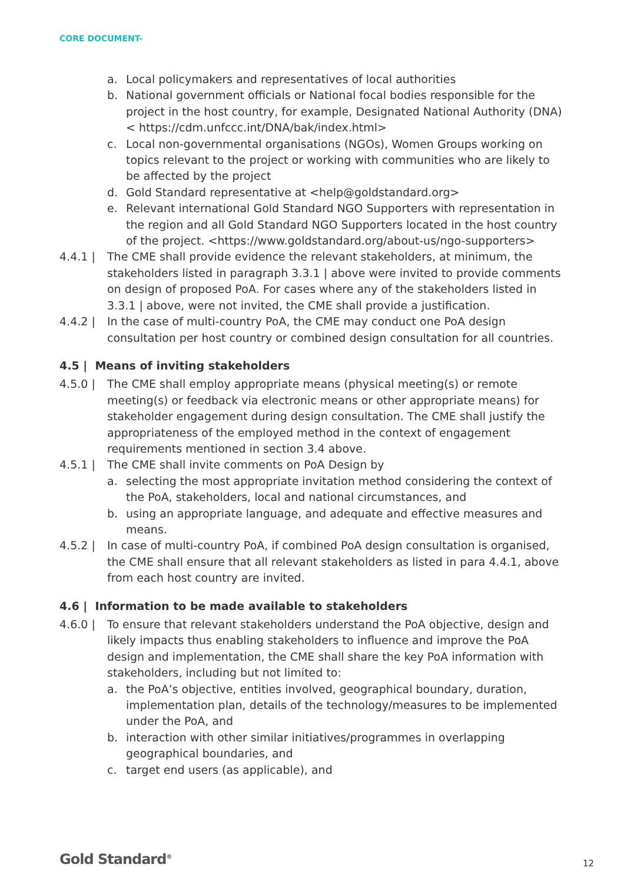CORE DOCUMENT-
a. Local policymakers and representatives of local authorities
b. National government officials or National focal bodies responsible for the project in the host country, for example, Designated National Authority (DNA) < https://cdm.unfccc.int/DNA/bak/index.html>
c. Local non-governmental organisations (NGOs), Women Groups working on topics relevant to the project or working with communities who are likely to be affected by the project
d. Gold Standard representative at <help@goldstandard.org>
e. Relevant international Gold Standard NGO Supporters with representation in the region and all Gold Standard NGO Supporters located in the host country of the project. <https://www.goldstandard.org/about-us/ngo-supporters>
4.4.1 | The CME shall provide evidence the relevant stakeholders, at minimum, the stakeholders listed in paragraph 3.3.1 | above were invited to provide comments on design of proposed PoA. For cases where any of the stakeholders listed in 3.3.1 | above, were not invited, the CME shall provide a justification.
4.4.2 | In the case of multi-country PoA, the CME may conduct one PoA design consultation per host country or combined design consultation for all countries.
4.5 | Means of inviting stakeholders
4.5.0 | The CME shall employ appropriate means (physical meeting(s) or remote meeting(s) or feedback via electronic means or other appropriate means) for stakeholder engagement during design consultation. The CME shall justify the appropriateness of the employed method in the context of engagement requirements mentioned in section 3.4 above.
4.5.1 | The CME shall invite comments on PoA Design by
a. selecting the most appropriate invitation method considering the context of the PoA, stakeholders, local and national circumstances, and
b. using an appropriate language, and adequate and effective measures and means.
4.5.2 | In case of multi-country PoA, if combined PoA design consultation is organised, the CME shall ensure that all relevant stakeholders as listed in para 4.4.1, above from each host country are invited.
4.6 | Information to be made available to stakeholders
4.6.0 | To ensure that relevant stakeholders understand the PoA objective, design and likely impacts thus enabling stakeholders to influence and improve the PoA design and implementation, the CME shall share the key PoA information with stakeholders, including but not limited to:
a. the PoA’s objective, entities involved, geographical boundary, duration, implementation plan, details of the technology/measures to be implemented under the PoA, and
b. interaction with other similar initiatives/programmes in overlapping geographical boundaries, and
c. target end users (as applicable), and
Gold Standard<sup>®</sup> 12